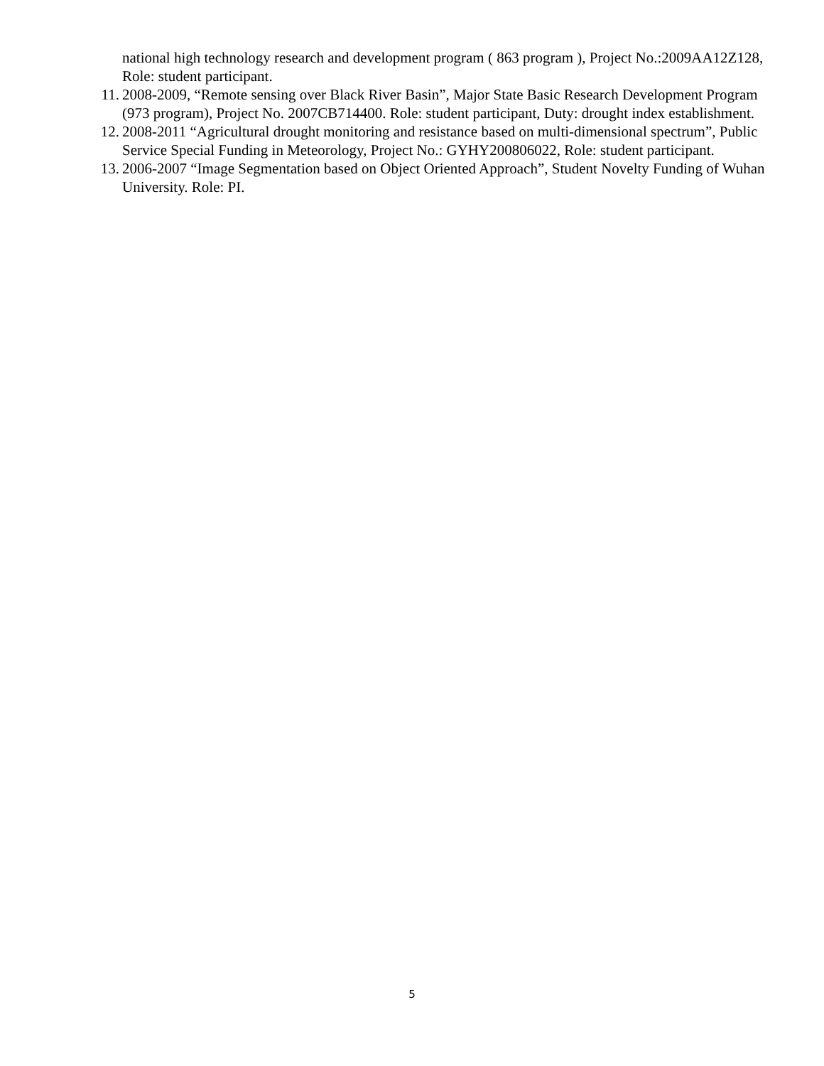national high technology research and development program ( 863 program ), Project No.:2009AA12Z128, Role: student participant.
11. 2008-2009, “Remote sensing over Black River Basin”, Major State Basic Research Development Program (973 program), Project No. 2007CB714400. Role: student participant, Duty: drought index establishment.
12. 2008-2011 “Agricultural drought monitoring and resistance based on multi-dimensional spectrum”, Public Service Special Funding in Meteorology, Project No.: GYHY200806022, Role: student participant.
13. 2006-2007 “Image Segmentation based on Object Oriented Approach”, Student Novelty Funding of Wuhan University. Role: PI.
5